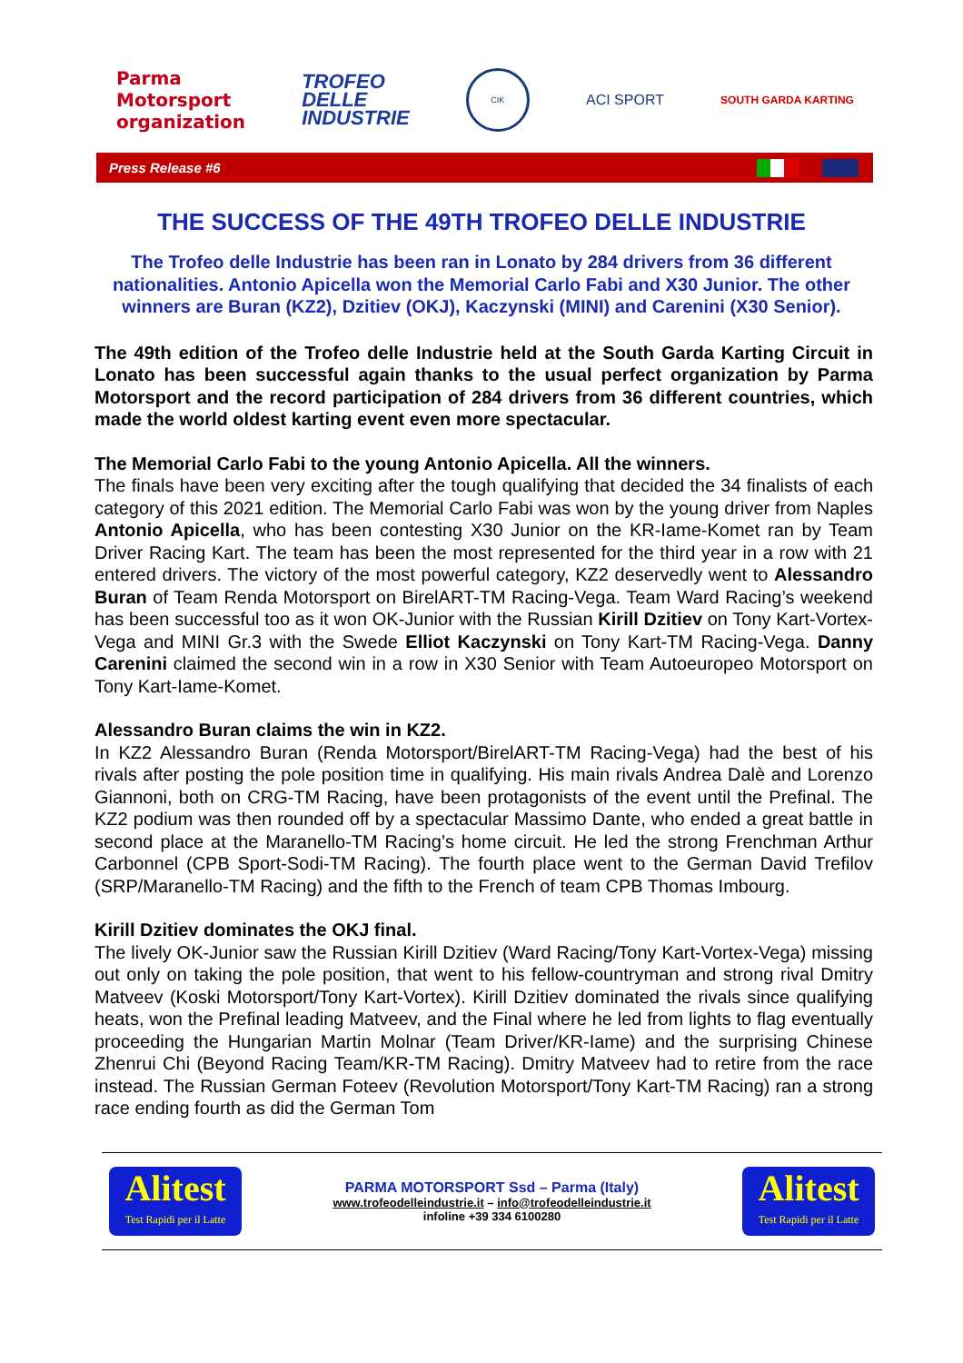Parma
Motorsport
organization
TROFEO
DELLE
INDUSTRIE
CIK
ACI SPORT
SOUTH GARDA KARTING
Press Release #6
THE SUCCESS OF THE 49TH TROFEO DELLE INDUSTRIE
The Trofeo delle Industrie has been ran in Lonato by 284 drivers from 36 different nationalities. Antonio Apicella won the Memorial Carlo Fabi and X30 Junior. The other winners are Buran (KZ2), Dzitiev (OKJ), Kaczynski (MINI) and Carenini (X30 Senior).
The 49th edition of the Trofeo delle Industrie held at the South Garda Karting Circuit in Lonato has been successful again thanks to the usual perfect organization by Parma Motorsport and the record participation of 284 drivers from 36 different countries, which made the world oldest karting event even more spectacular.
The Memorial Carlo Fabi to the young Antonio Apicella. All the winners.
The finals have been very exciting after the tough qualifying that decided the 34 finalists of each category of this 2021 edition. The Memorial Carlo Fabi was won by the young driver from Naples Antonio Apicella, who has been contesting X30 Junior on the KR-Iame-Komet ran by Team Driver Racing Kart. The team has been the most represented for the third year in a row with 21 entered drivers. The victory of the most powerful category, KZ2 deservedly went to Alessandro Buran of Team Renda Motorsport on BirelART-TM Racing-Vega. Team Ward Racing’s weekend has been successful too as it won OK-Junior with the Russian Kirill Dzitiev on Tony Kart-Vortex-Vega and MINI Gr.3 with the Swede Elliot Kaczynski on Tony Kart-TM Racing-Vega. Danny Carenini claimed the second win in a row in X30 Senior with Team Autoeuropeo Motorsport on Tony Kart-Iame-Komet.
Alessandro Buran claims the win in KZ2.
In KZ2 Alessandro Buran (Renda Motorsport/BirelART-TM Racing-Vega) had the best of his rivals after posting the pole position time in qualifying. His main rivals Andrea Dalè and Lorenzo Giannoni, both on CRG-TM Racing, have been protagonists of the event until the Prefinal. The KZ2 podium was then rounded off by a spectacular Massimo Dante, who ended a great battle in second place at the Maranello-TM Racing’s home circuit. He led the strong Frenchman Arthur Carbonnel (CPB Sport-Sodi-TM Racing). The fourth place went to the German David Trefilov (SRP/Maranello-TM Racing) and the fifth to the French of team CPB Thomas Imbourg.
Kirill Dzitiev dominates the OKJ final.
The lively OK-Junior saw the Russian Kirill Dzitiev (Ward Racing/Tony Kart-Vortex-Vega) missing out only on taking the pole position, that went to his fellow-countryman and strong rival Dmitry Matveev (Koski Motorsport/Tony Kart-Vortex). Kirill Dzitiev dominated the rivals since qualifying heats, won the Prefinal leading Matveev, and the Final where he led from lights to flag eventually proceeding the Hungarian Martin Molnar (Team Driver/KR-Iame) and the surprising Chinese Zhenrui Chi (Beyond Racing Team/KR-TM Racing). Dmitry Matveev had to retire from the race instead. The Russian German Foteev (Revolution Motorsport/Tony Kart-TM Racing) ran a strong race ending fourth as did the German Tom
Alitest
Test Rapidi per il Latte
PARMA MOTORSPORT Ssd – Parma (Italy)
www.trofeodelleindustrie.it – info@trofeodelleindustrie.it
infoline +39 334 6100280
Alitest
Test Rapidi per il Latte